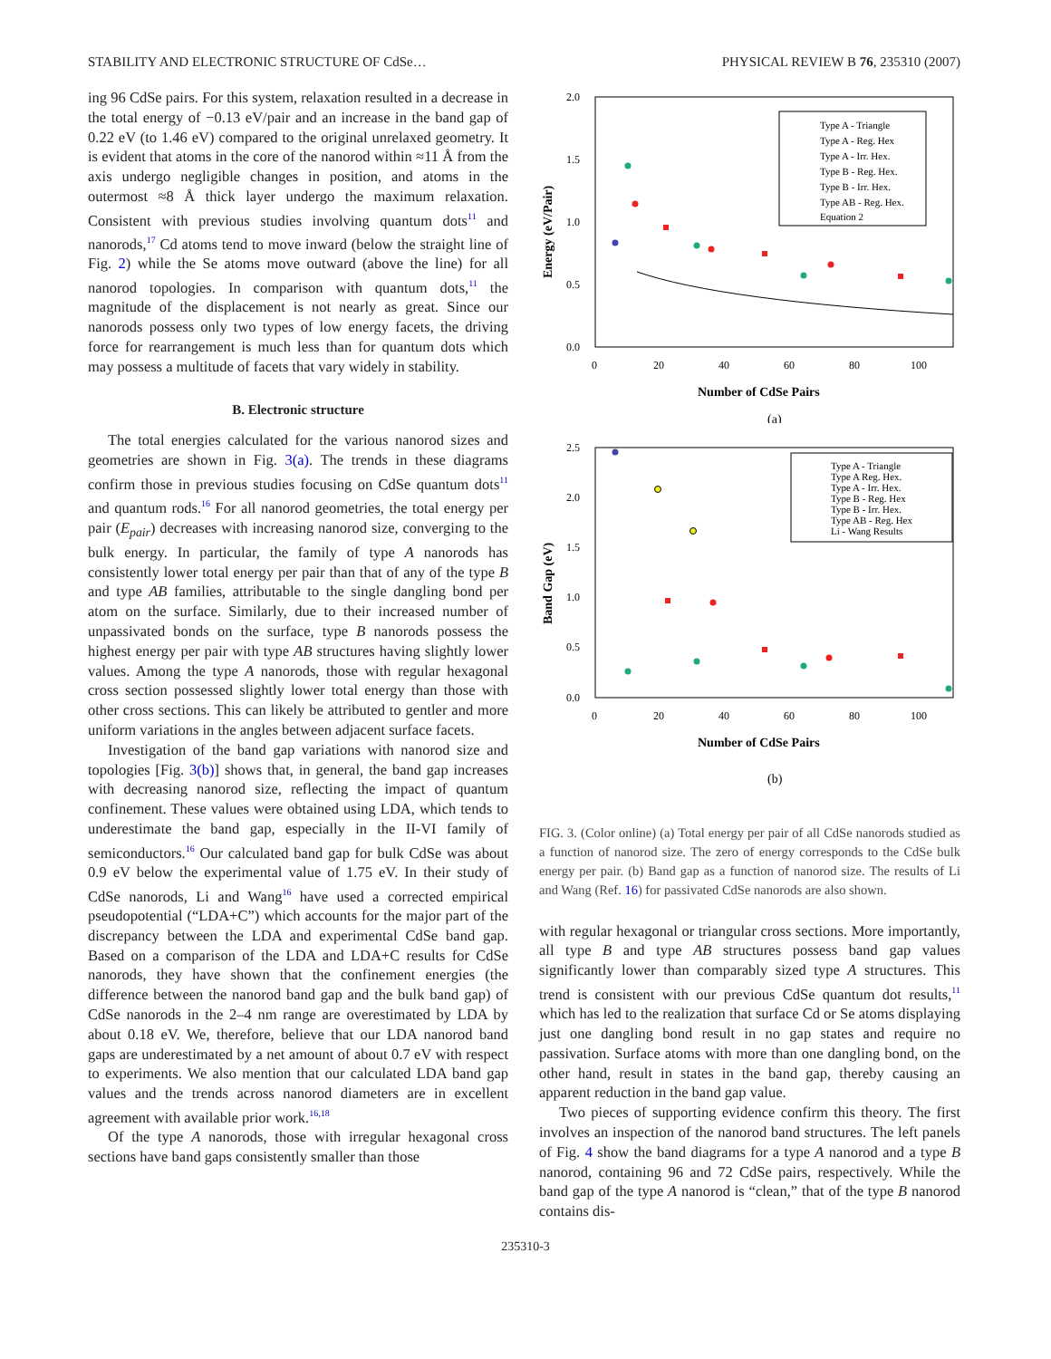STABILITY AND ELECTRONIC STRUCTURE OF CdSe… PHYSICAL REVIEW B 76, 235310 (2007)
ing 96 CdSe pairs. For this system, relaxation resulted in a decrease in the total energy of −0.13 eV/pair and an increase in the band gap of 0.22 eV (to 1.46 eV) compared to the original unrelaxed geometry. It is evident that atoms in the core of the nanorod within ≈11 Å from the axis undergo negligible changes in position, and atoms in the outermost ≈8 Å thick layer undergo the maximum relaxation. Consistent with previous studies involving quantum dots<sup>11</sup> and nanorods,<sup>17</sup> Cd atoms tend to move inward (below the straight line of Fig. 2) while the Se atoms move outward (above the line) for all nanorod topologies. In comparison with quantum dots,<sup>11</sup> the magnitude of the displacement is not nearly as great. Since our nanorods possess only two types of low energy facets, the driving force for rearrangement is much less than for quantum dots which may possess a multitude of facets that vary widely in stability.
B. Electronic structure
The total energies calculated for the various nanorod sizes and geometries are shown in Fig. 3(a). The trends in these diagrams confirm those in previous studies focusing on CdSe quantum dots<sup>11</sup> and quantum rods.<sup>16</sup> For all nanorod geometries, the total energy per pair (E<sub>pair</sub>) decreases with increasing nanorod size, converging to the bulk energy. In particular, the family of type A nanorods has consistently lower total energy per pair than that of any of the type B and type AB families, attributable to the single dangling bond per atom on the surface. Similarly, due to their increased number of unpassivated bonds on the surface, type B nanorods possess the highest energy per pair with type AB structures having slightly lower values. Among the type A nanorods, those with regular hexagonal cross section possessed slightly lower total energy than those with other cross sections. This can likely be attributed to gentler and more uniform variations in the angles between adjacent surface facets.
Investigation of the band gap variations with nanorod size and topologies [Fig. 3(b)] shows that, in general, the band gap increases with decreasing nanorod size, reflecting the impact of quantum confinement. These values were obtained using LDA, which tends to underestimate the band gap, especially in the II-VI family of semiconductors.<sup>16</sup> Our calculated band gap for bulk CdSe was about 0.9 eV below the experimental value of 1.75 eV. In their study of CdSe nanorods, Li and Wang<sup>16</sup> have used a corrected empirical pseudopotential (“LDA+C”) which accounts for the major part of the discrepancy between the LDA and experimental CdSe band gap. Based on a comparison of the LDA and LDA+C results for CdSe nanorods, they have shown that the confinement energies (the difference between the nanorod band gap and the bulk band gap) of CdSe nanorods in the 2–4 nm range are overestimated by LDA by about 0.18 eV. We, therefore, believe that our LDA nanorod band gaps are underestimated by a net amount of about 0.7 eV with respect to experiments. We also mention that our calculated LDA band gap values and the trends across nanorod diameters are in excellent agreement with available prior work.<sup>16,18</sup>
Of the type A nanorods, those with irregular hexagonal cross sections have band gaps consistently smaller than those
2.0
1.5
1.0
0.5
0.0
0
20
40
60
80
100
Number of CdSe Pairs
Energy (eV/Pair)
Type A - Triangle
Type A - Reg. Hex
Type A - Irr. Hex.
Type B - Reg. Hex.
Type B - Irr. Hex.
Type AB - Reg. Hex.
Equation 2
(a)
2.5
2.0
1.5
1.0
0.5
0.0
0
20
40
60
80
100
Number of CdSe Pairs
Band Gap (eV)
Type A - Triangle
Type A Reg. Hex.
Type A - Irr. Hex.
Type B - Reg. Hex
Type B - Irr. Hex.
Type AB - Reg. Hex
Li - Wang Results
(b)
FIG. 3. (Color online) (a) Total energy per pair of all CdSe nanorods studied as a function of nanorod size. The zero of energy corresponds to the CdSe bulk energy per pair. (b) Band gap as a function of nanorod size. The results of Li and Wang (Ref. 16) for passivated CdSe nanorods are also shown.
with regular hexagonal or triangular cross sections. More importantly, all type B and type AB structures possess band gap values significantly lower than comparably sized type A structures. This trend is consistent with our previous CdSe quantum dot results,<sup>11</sup> which has led to the realization that surface Cd or Se atoms displaying just one dangling bond result in no gap states and require no passivation. Surface atoms with more than one dangling bond, on the other hand, result in states in the band gap, thereby causing an apparent reduction in the band gap value.
Two pieces of supporting evidence confirm this theory. The first involves an inspection of the nanorod band structures. The left panels of Fig. 4 show the band diagrams for a type A nanorod and a type B nanorod, containing 96 and 72 CdSe pairs, respectively. While the band gap of the type A nanorod is “clean,” that of the type B nanorod contains dis-
235310-3